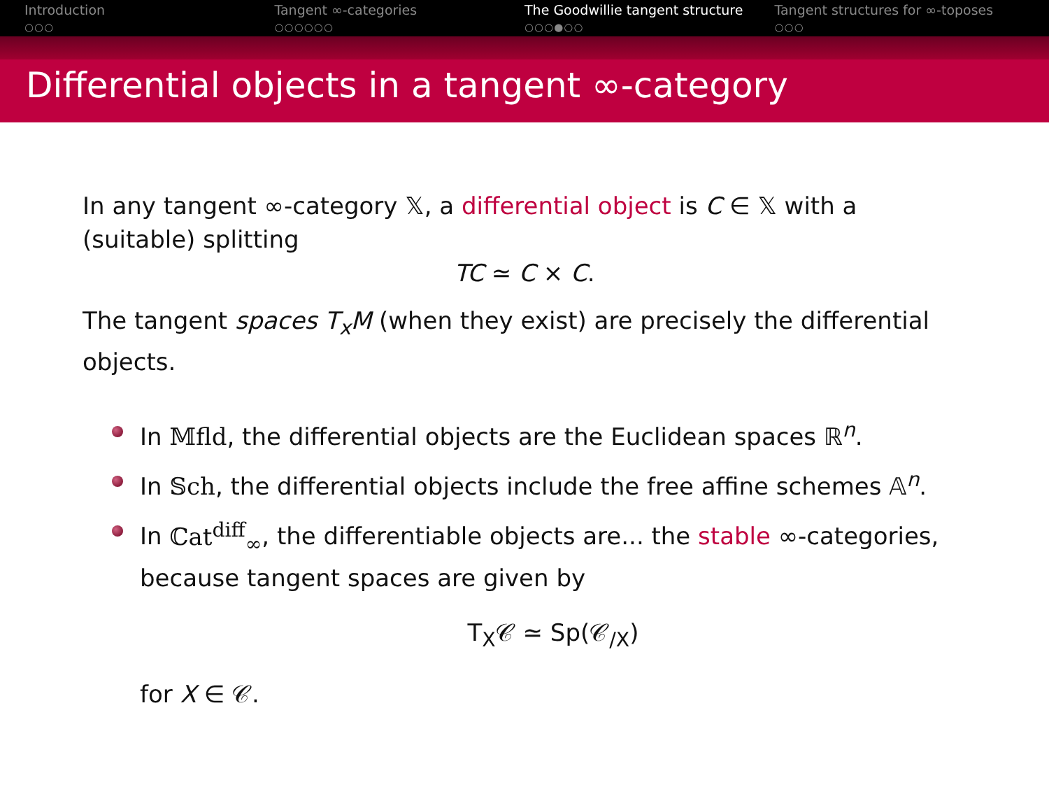Introduction
○○○
Tangent ∞-categories
○○○○○○
The Goodwillie tangent structure
○○○●○○
Tangent structures for ∞-toposes
○○○
Differential objects in a tangent ∞-category
In any tangent ∞-category 𝕏, a differential object is C ∈ 𝕏 with a (suitable) splitting
TC ≃ C × C.
The tangent spaces T<sub>x</sub>M (when they exist) are precisely the differential objects.
In 𝕄fld, the differential objects are the Euclidean spaces ℝ<sup>n</sup>.
In 𝕊ch, the differential objects include the free affine schemes 𝔸<sup>n</sup>.
In ℂat<sup>diff</sup><sub>∞</sub>, the differentiable objects are... the stable ∞-categories, because tangent spaces are given by
T<sub>X</sub>𝒞 ≃ Sp(𝒞<sub>/X</sub>)
for X ∈ 𝒞.